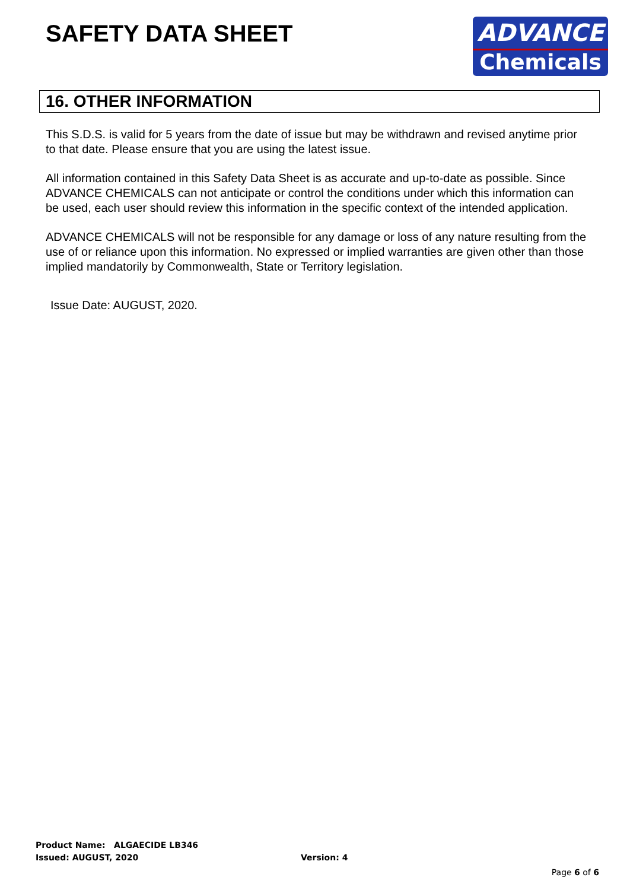SAFETY DATA SHEET
ADVANCE
Chemicals
16. OTHER INFORMATION
This S.D.S. is valid for 5 years from the date of issue but may be withdrawn and revised anytime prior to that date. Please ensure that you are using the latest issue.
All information contained in this Safety Data Sheet is as accurate and up-to-date as possible. Since ADVANCE CHEMICALS can not anticipate or control the conditions under which this information can be used, each user should review this information in the specific context of the intended application.
ADVANCE CHEMICALS will not be responsible for any damage or loss of any nature resulting from the use of or reliance upon this information. No expressed or implied warranties are given other than those implied mandatorily by Commonwealth, State or Territory legislation.
Issue Date: AUGUST, 2020.
Product Name: ALGAECIDE LB346
Issued: AUGUST, 2020 Version: 4
Page 6 of 6